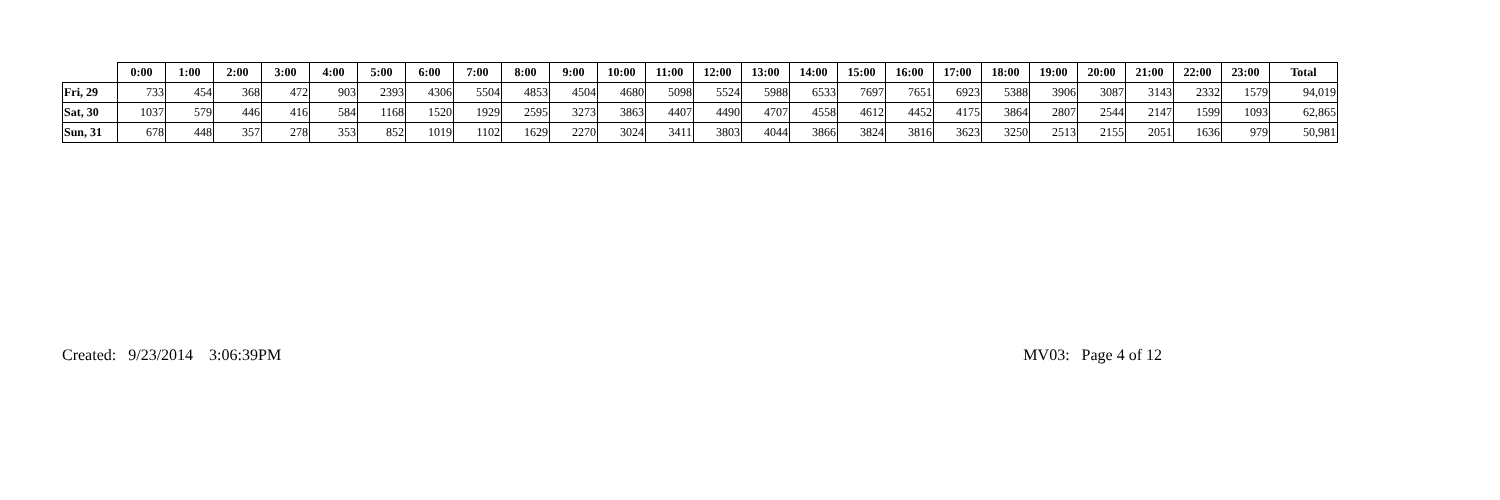| | 0:00 | 1:00 | 2:00 | 3:00 | 4:00 | 5:00 | 6:00 | 7:00 | 8:00 | 9:00 | 10:00 | 11:00 | 12:00 | 13:00 | 14:00 | 15:00 | 16:00 | 17:00 | 18:00 | 19:00 | 20:00 | 21:00 | 22:00 | 23:00 | Total |
| --- | --- | --- | --- | --- | --- | --- | --- | --- | --- | --- | --- | --- | --- | --- | --- | --- | --- | --- | --- | --- | --- | --- | --- | --- | --- |
| Fri, 29 | 733 | 454 | 368 | 472 | 903 | 2393 | 4306 | 5504 | 4853 | 4504 | 4680 | 5098 | 5524 | 5988 | 6533 | 7697 | 7651 | 6923 | 5388 | 3906 | 3087 | 3143 | 2332 | 1579 | 94,019 |
| Sat, 30 | 1037 | 579 | 446 | 416 | 584 | 1168 | 1520 | 1929 | 2595 | 3273 | 3863 | 4407 | 4490 | 4707 | 4558 | 4612 | 4452 | 4175 | 3864 | 2807 | 2544 | 2147 | 1599 | 1093 | 62,865 |
| Sun, 31 | 678 | 448 | 357 | 278 | 353 | 852 | 1019 | 1102 | 1629 | 2270 | 3024 | 3411 | 3803 | 4044 | 3866 | 3824 | 3816 | 3623 | 3250 | 2513 | 2155 | 2051 | 1636 | 979 | 50,981 |
Created: 9/23/2014 3:06:39PM MV03: Page 4 of 12